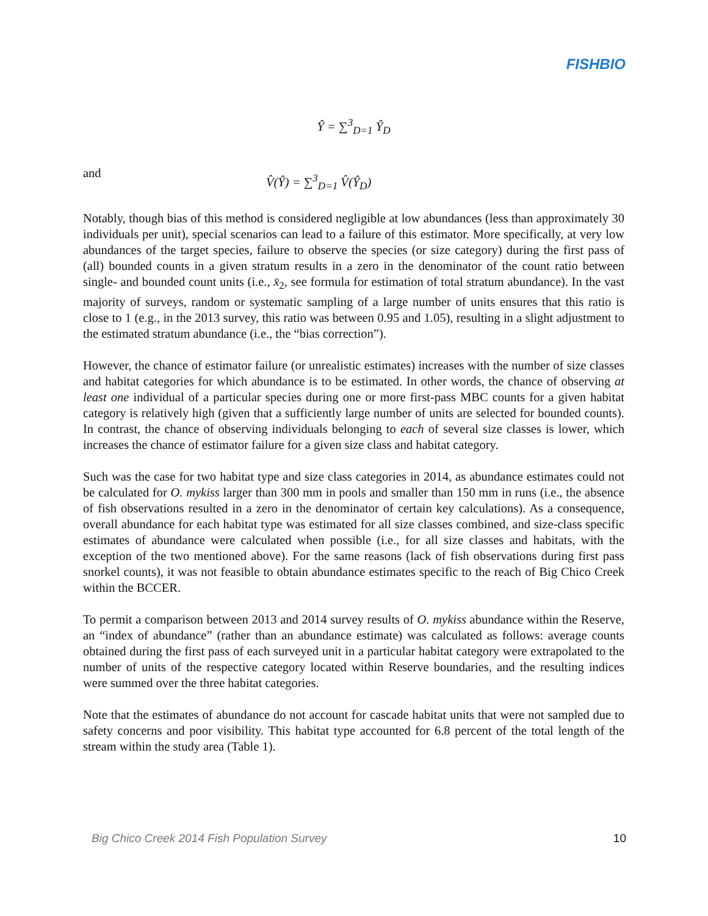FISHBIO
Ŷ = ∑<sup>3</sup><sub>D=1</sub> Ŷ<sub>D</sub>
and V̂(Ŷ) = ∑<sup>3</sup><sub>D=1</sub> V̂(Ŷ<sub>D</sub>)
Notably, though bias of this method is considered negligible at low abundances (less than approximately 30 individuals per unit), special scenarios can lead to a failure of this estimator. More specifically, at very low abundances of the target species, failure to observe the species (or size category) during the first pass of (all) bounded counts in a given stratum results in a zero in the denominator of the count ratio between single- and bounded count units (i.e., x̄<sub>2</sub>, see formula for estimation of total stratum abundance). In the vast majority of surveys, random or systematic sampling of a large number of units ensures that this ratio is close to 1 (e.g., in the 2013 survey, this ratio was between 0.95 and 1.05), resulting in a slight adjustment to the estimated stratum abundance (i.e., the “bias correction”).
However, the chance of estimator failure (or unrealistic estimates) increases with the number of size classes and habitat categories for which abundance is to be estimated. In other words, the chance of observing at least one individual of a particular species during one or more first-pass MBC counts for a given habitat category is relatively high (given that a sufficiently large number of units are selected for bounded counts). In contrast, the chance of observing individuals belonging to each of several size classes is lower, which increases the chance of estimator failure for a given size class and habitat category.
Such was the case for two habitat type and size class categories in 2014, as abundance estimates could not be calculated for O. mykiss larger than 300 mm in pools and smaller than 150 mm in runs (i.e., the absence of fish observations resulted in a zero in the denominator of certain key calculations). As a consequence, overall abundance for each habitat type was estimated for all size classes combined, and size-class specific estimates of abundance were calculated when possible (i.e., for all size classes and habitats, with the exception of the two mentioned above). For the same reasons (lack of fish observations during first pass snorkel counts), it was not feasible to obtain abundance estimates specific to the reach of Big Chico Creek within the BCCER.
To permit a comparison between 2013 and 2014 survey results of O. mykiss abundance within the Reserve, an “index of abundance” (rather than an abundance estimate) was calculated as follows: average counts obtained during the first pass of each surveyed unit in a particular habitat category were extrapolated to the number of units of the respective category located within Reserve boundaries, and the resulting indices were summed over the three habitat categories.
Note that the estimates of abundance do not account for cascade habitat units that were not sampled due to safety concerns and poor visibility. This habitat type accounted for 6.8 percent of the total length of the stream within the study area (Table 1).
Big Chico Creek 2014 Fish Population Survey 10